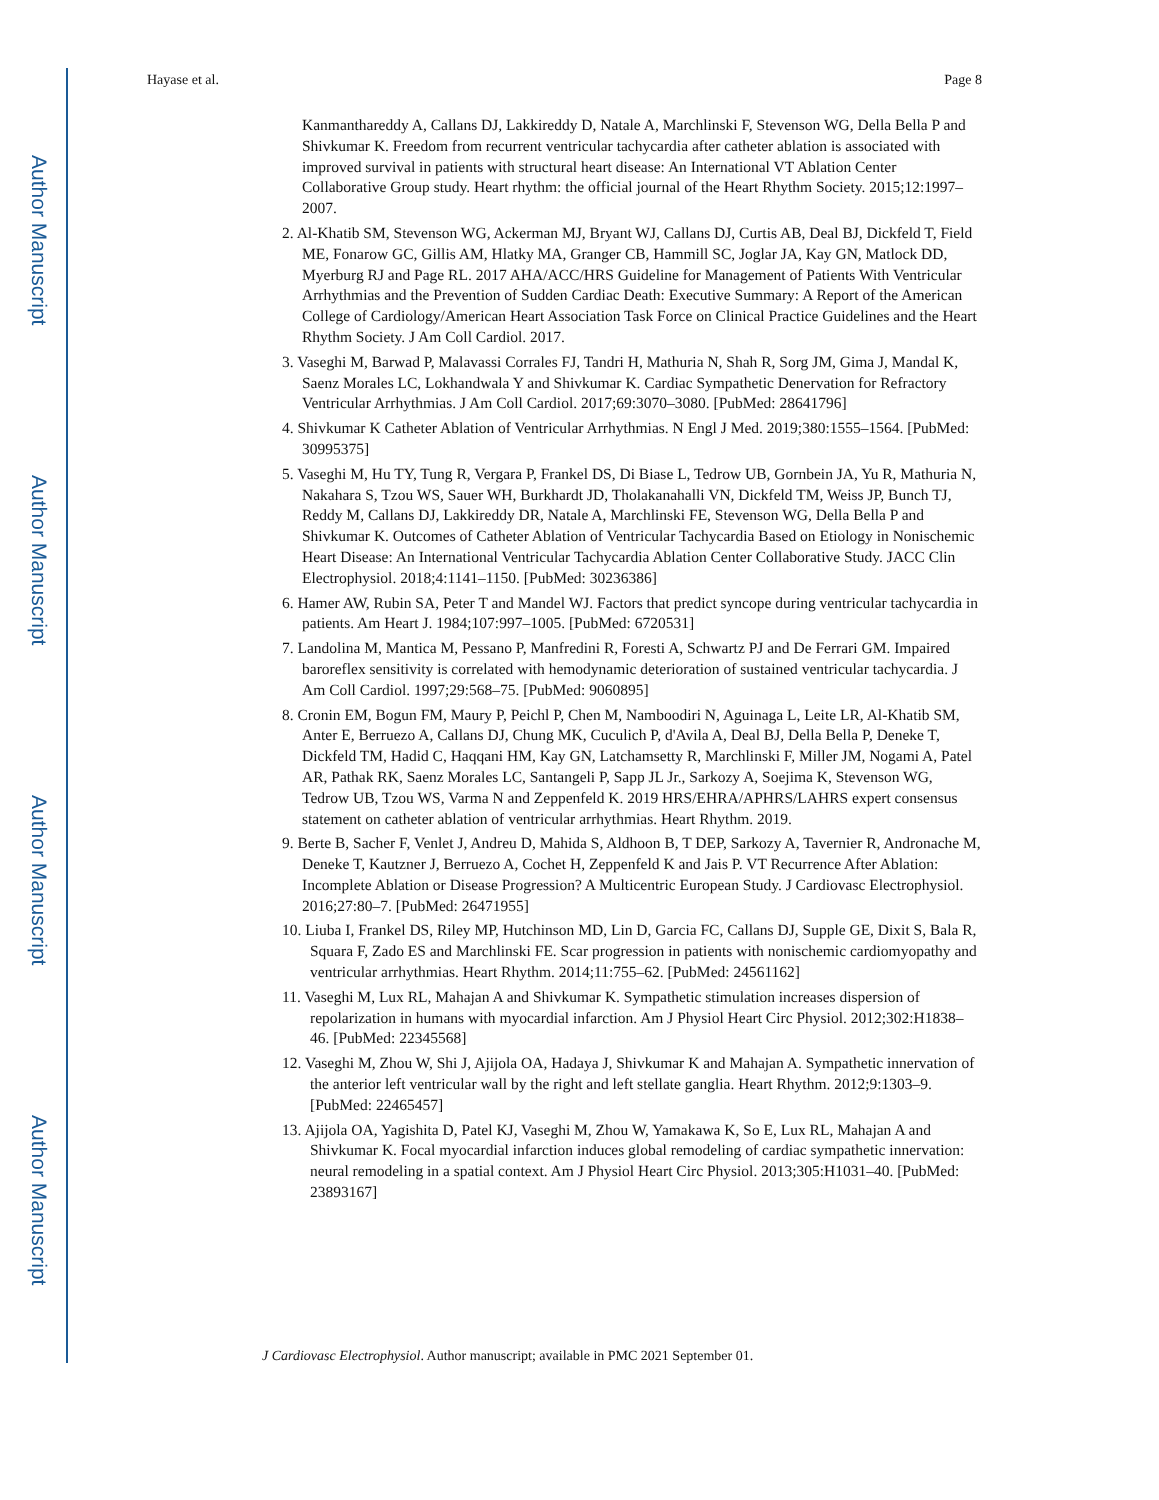Author Manuscript
Author Manuscript
Author Manuscript
Author Manuscript
Hayase et al. Page 8
Kanmanthareddy A, Callans DJ, Lakkireddy D, Natale A, Marchlinski F, Stevenson WG, Della Bella P and Shivkumar K. Freedom from recurrent ventricular tachycardia after catheter ablation is associated with improved survival in patients with structural heart disease: An International VT Ablation Center Collaborative Group study. Heart rhythm: the official journal of the Heart Rhythm Society. 2015;12:1997–2007.
2. Al-Khatib SM, Stevenson WG, Ackerman MJ, Bryant WJ, Callans DJ, Curtis AB, Deal BJ, Dickfeld T, Field ME, Fonarow GC, Gillis AM, Hlatky MA, Granger CB, Hammill SC, Joglar JA, Kay GN, Matlock DD, Myerburg RJ and Page RL. 2017 AHA/ACC/HRS Guideline for Management of Patients With Ventricular Arrhythmias and the Prevention of Sudden Cardiac Death: Executive Summary: A Report of the American College of Cardiology/American Heart Association Task Force on Clinical Practice Guidelines and the Heart Rhythm Society. J Am Coll Cardiol. 2017.
3. Vaseghi M, Barwad P, Malavassi Corrales FJ, Tandri H, Mathuria N, Shah R, Sorg JM, Gima J, Mandal K, Saenz Morales LC, Lokhandwala Y and Shivkumar K. Cardiac Sympathetic Denervation for Refractory Ventricular Arrhythmias. J Am Coll Cardiol. 2017;69:3070–3080. [PubMed: 28641796]
4. Shivkumar K Catheter Ablation of Ventricular Arrhythmias. N Engl J Med. 2019;380:1555–1564. [PubMed: 30995375]
5. Vaseghi M, Hu TY, Tung R, Vergara P, Frankel DS, Di Biase L, Tedrow UB, Gornbein JA, Yu R, Mathuria N, Nakahara S, Tzou WS, Sauer WH, Burkhardt JD, Tholakanahalli VN, Dickfeld TM, Weiss JP, Bunch TJ, Reddy M, Callans DJ, Lakkireddy DR, Natale A, Marchlinski FE, Stevenson WG, Della Bella P and Shivkumar K. Outcomes of Catheter Ablation of Ventricular Tachycardia Based on Etiology in Nonischemic Heart Disease: An International Ventricular Tachycardia Ablation Center Collaborative Study. JACC Clin Electrophysiol. 2018;4:1141–1150. [PubMed: 30236386]
6. Hamer AW, Rubin SA, Peter T and Mandel WJ. Factors that predict syncope during ventricular tachycardia in patients. Am Heart J. 1984;107:997–1005. [PubMed: 6720531]
7. Landolina M, Mantica M, Pessano P, Manfredini R, Foresti A, Schwartz PJ and De Ferrari GM. Impaired baroreflex sensitivity is correlated with hemodynamic deterioration of sustained ventricular tachycardia. J Am Coll Cardiol. 1997;29:568–75. [PubMed: 9060895]
8. Cronin EM, Bogun FM, Maury P, Peichl P, Chen M, Namboodiri N, Aguinaga L, Leite LR, Al-Khatib SM, Anter E, Berruezo A, Callans DJ, Chung MK, Cuculich P, d'Avila A, Deal BJ, Della Bella P, Deneke T, Dickfeld TM, Hadid C, Haqqani HM, Kay GN, Latchamsetty R, Marchlinski F, Miller JM, Nogami A, Patel AR, Pathak RK, Saenz Morales LC, Santangeli P, Sapp JL Jr., Sarkozy A, Soejima K, Stevenson WG, Tedrow UB, Tzou WS, Varma N and Zeppenfeld K. 2019 HRS/EHRA/APHRS/LAHRS expert consensus statement on catheter ablation of ventricular arrhythmias. Heart Rhythm. 2019.
9. Berte B, Sacher F, Venlet J, Andreu D, Mahida S, Aldhoon B, T DEP, Sarkozy A, Tavernier R, Andronache M, Deneke T, Kautzner J, Berruezo A, Cochet H, Zeppenfeld K and Jais P. VT Recurrence After Ablation: Incomplete Ablation or Disease Progression? A Multicentric European Study. J Cardiovasc Electrophysiol. 2016;27:80–7. [PubMed: 26471955]
10. Liuba I, Frankel DS, Riley MP, Hutchinson MD, Lin D, Garcia FC, Callans DJ, Supple GE, Dixit S, Bala R, Squara F, Zado ES and Marchlinski FE. Scar progression in patients with nonischemic cardiomyopathy and ventricular arrhythmias. Heart Rhythm. 2014;11:755–62. [PubMed: 24561162]
11. Vaseghi M, Lux RL, Mahajan A and Shivkumar K. Sympathetic stimulation increases dispersion of repolarization in humans with myocardial infarction. Am J Physiol Heart Circ Physiol. 2012;302:H1838–46. [PubMed: 22345568]
12. Vaseghi M, Zhou W, Shi J, Ajijola OA, Hadaya J, Shivkumar K and Mahajan A. Sympathetic innervation of the anterior left ventricular wall by the right and left stellate ganglia. Heart Rhythm. 2012;9:1303–9. [PubMed: 22465457]
13. Ajijola OA, Yagishita D, Patel KJ, Vaseghi M, Zhou W, Yamakawa K, So E, Lux RL, Mahajan A and Shivkumar K. Focal myocardial infarction induces global remodeling of cardiac sympathetic innervation: neural remodeling in a spatial context. Am J Physiol Heart Circ Physiol. 2013;305:H1031–40. [PubMed: 23893167]
J Cardiovasc Electrophysiol. Author manuscript; available in PMC 2021 September 01.